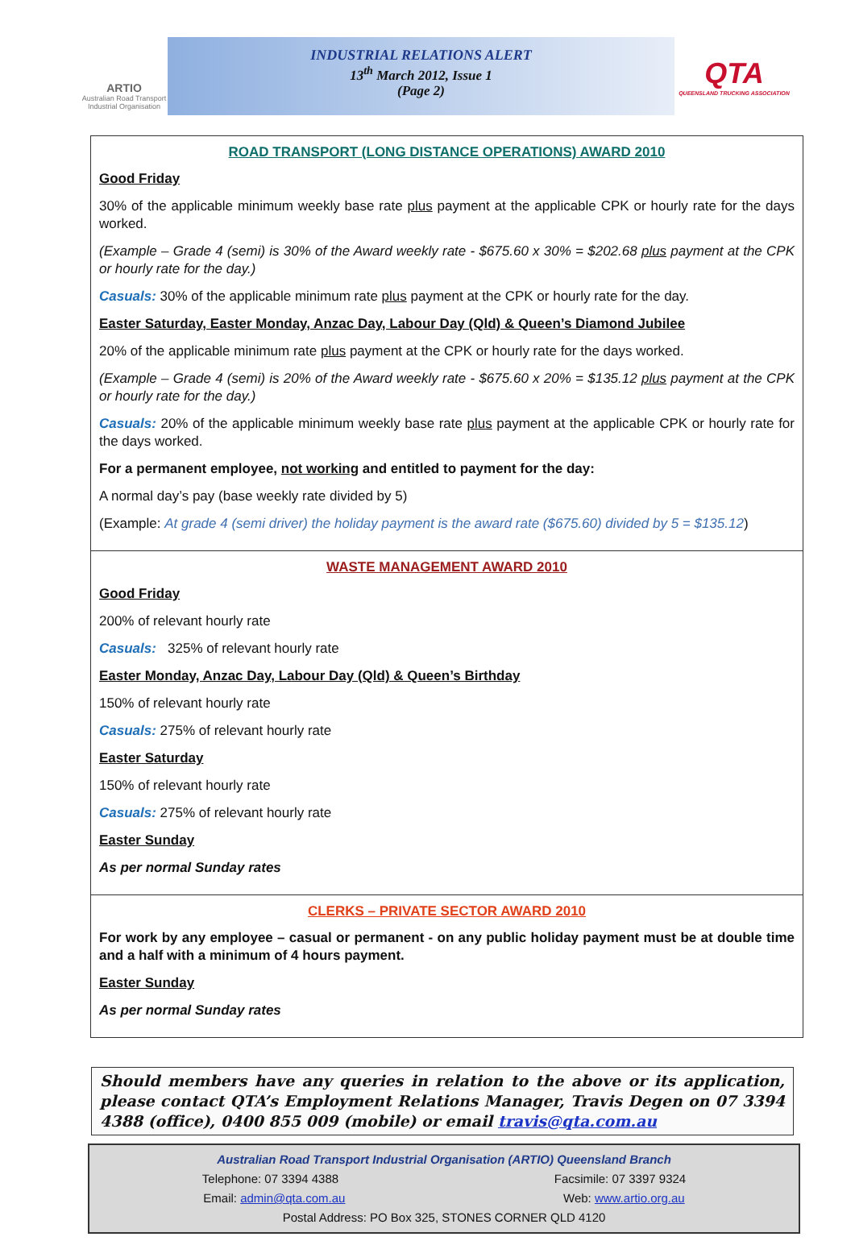ARTIO
Australian Road Transport Industrial Organisation
INDUSTRIAL RELATIONS ALERT
13<sup>th</sup> March 2012, Issue 1
(Page 2)
QTA
QUEENSLAND TRUCKING ASSOCIATION
ROAD TRANSPORT (LONG DISTANCE OPERATIONS) AWARD 2010
Good Friday
30% of the applicable minimum weekly base rate plus payment at the applicable CPK or hourly rate for the days worked.
(Example – Grade 4 (semi) is 30% of the Award weekly rate - $675.60 x 30% = $202.68 plus payment at the CPK or hourly rate for the day.)
Casuals: 30% of the applicable minimum rate plus payment at the CPK or hourly rate for the day.
Easter Saturday, Easter Monday, Anzac Day, Labour Day (Qld) & Queen’s Diamond Jubilee
20% of the applicable minimum rate plus payment at the CPK or hourly rate for the days worked.
(Example – Grade 4 (semi) is 20% of the Award weekly rate - $675.60 x 20% = $135.12 plus payment at the CPK or hourly rate for the day.)
Casuals: 20% of the applicable minimum weekly base rate plus payment at the applicable CPK or hourly rate for the days worked.
For a permanent employee, not working and entitled to payment for the day:
A normal day’s pay (base weekly rate divided by 5)
(Example: At grade 4 (semi driver) the holiday payment is the award rate ($675.60) divided by 5 = $135.12)
WASTE MANAGEMENT AWARD 2010
Good Friday
200% of relevant hourly rate
Casuals: 325% of relevant hourly rate
Easter Monday, Anzac Day, Labour Day (Qld) & Queen’s Birthday
150% of relevant hourly rate
Casuals: 275% of relevant hourly rate
Easter Saturday
150% of relevant hourly rate
Casuals: 275% of relevant hourly rate
Easter Sunday
As per normal Sunday rates
CLERKS – PRIVATE SECTOR AWARD 2010
For work by any employee – casual or permanent - on any public holiday payment must be at double time and a half with a minimum of 4 hours payment.
Easter Sunday
As per normal Sunday rates
Should members have any queries in relation to the above or its application, please contact QTA’s Employment Relations Manager, Travis Degen on 07 3394 4388 (office), 0400 855 009 (mobile) or email travis@qta.com.au
Australian Road Transport Industrial Organisation (ARTIO) Queensland Branch
Telephone: 07 3394 4388 Facsimile: 07 3397 9324
Email: admin@qta.com.au Web: www.artio.org.au
Postal Address: PO Box 325, STONES CORNER QLD 4120